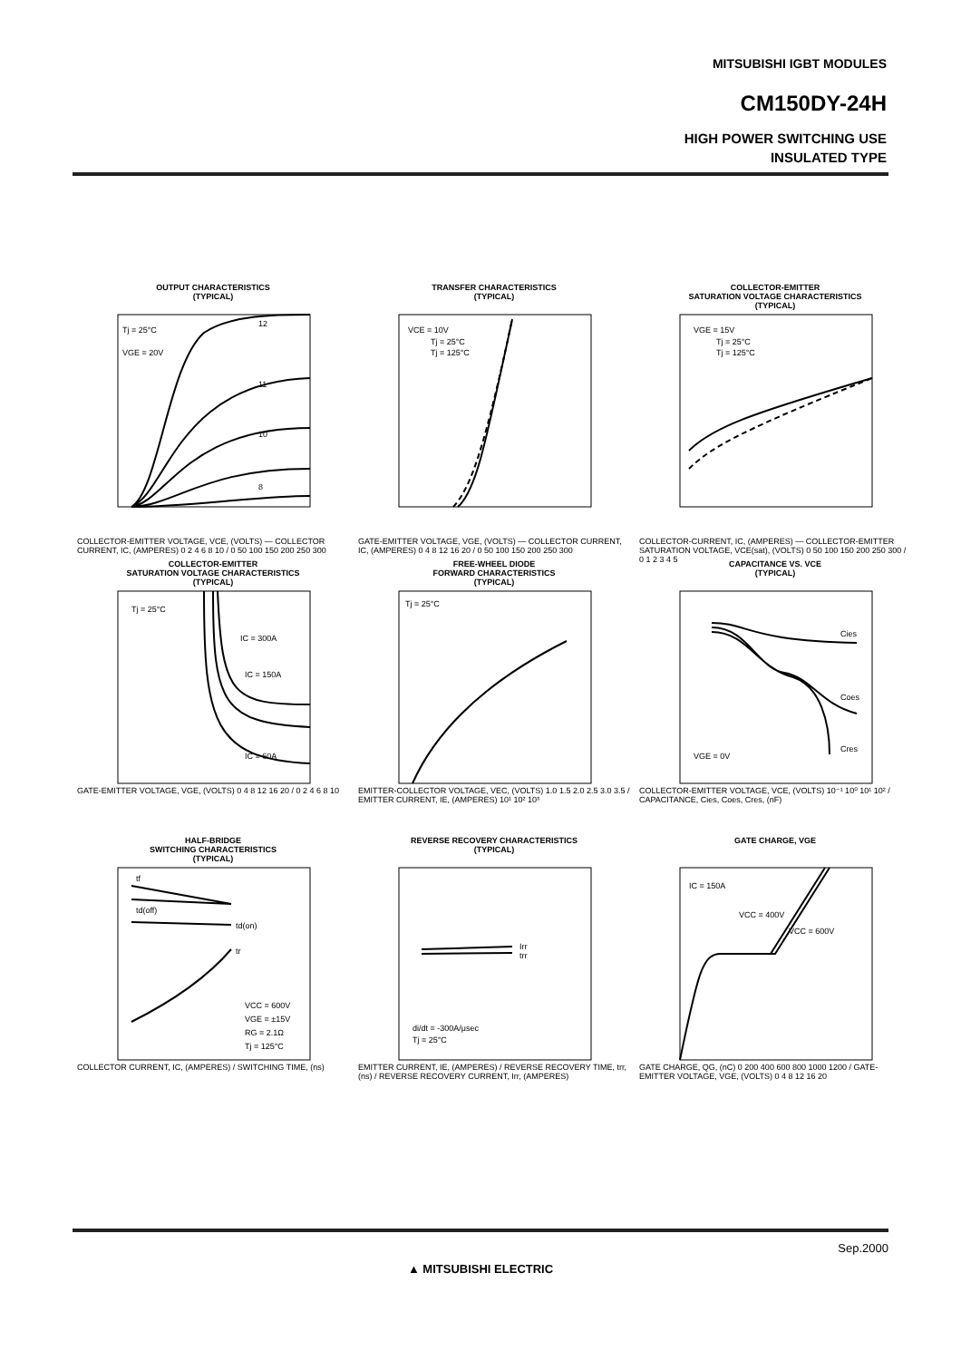MITSUBISHI IGBT MODULES
CM150DY-24H
HIGH POWER SWITCHING USE
INSULATED TYPE
OUTPUT CHARACTERISTICS
(TYPICAL)
Tj = 25°C
VGE = 20V
12
11
10
8
COLLECTOR-EMITTER VOLTAGE, VCE, (VOLTS) — COLLECTOR CURRENT, IC, (AMPERES) 0 2 4 6 8 10 / 0 50 100 150 200 250 300
TRANSFER CHARACTERISTICS
(TYPICAL)
VCE = 10V
Tj = 25°C
Tj = 125°C
GATE-EMITTER VOLTAGE, VGE, (VOLTS) — COLLECTOR CURRENT, IC, (AMPERES) 0 4 8 12 16 20 / 0 50 100 150 200 250 300
COLLECTOR-EMITTER
SATURATION VOLTAGE CHARACTERISTICS
(TYPICAL)
VGE = 15V
Tj = 25°C
Tj = 125°C
COLLECTOR-CURRENT, IC, (AMPERES) — COLLECTOR-EMITTER SATURATION VOLTAGE, VCE(sat), (VOLTS) 0 50 100 150 200 250 300 / 0 1 2 3 4 5
COLLECTOR-EMITTER
SATURATION VOLTAGE CHARACTERISTICS
(TYPICAL)
Tj = 25°C
IC = 300A
IC = 150A
IC = 60A
GATE-EMITTER VOLTAGE, VGE, (VOLTS) 0 4 8 12 16 20 / 0 2 4 6 8 10
FREE-WHEEL DIODE
FORWARD CHARACTERISTICS
(TYPICAL)
Tj = 25°C
EMITTER-COLLECTOR VOLTAGE, VEC, (VOLTS) 1.0 1.5 2.0 2.5 3.0 3.5 / EMITTER CURRENT, IE, (AMPERES) 10¹ 10² 10³
CAPACITANCE VS. VCE
(TYPICAL)
Cies
Coes
Cres
VGE = 0V
COLLECTOR-EMITTER VOLTAGE, VCE, (VOLTS) 10⁻¹ 10⁰ 10¹ 10² / CAPACITANCE, Cies, Coes, Cres, (nF)
HALF-BRIDGE
SWITCHING CHARACTERISTICS
(TYPICAL)
tf
td(off)
td(on)
tr
VCC = 600V
VGE = ±15V
RG = 2.1Ω
Tj = 125°C
COLLECTOR CURRENT, IC, (AMPERES) / SWITCHING TIME, (ns)
REVERSE RECOVERY CHARACTERISTICS
(TYPICAL)
Irr
trr
di/dt = -300A/μsec
Tj = 25°C
EMITTER CURRENT, IE, (AMPERES) / REVERSE RECOVERY TIME, trr, (ns) / REVERSE RECOVERY CURRENT, Irr, (AMPERES)
GATE CHARGE, VGE
IC = 150A
VCC = 400V
VCC = 600V
GATE CHARGE, QG, (nC) 0 200 400 600 800 1000 1200 / GATE-EMITTER VOLTAGE, VGE, (VOLTS) 0 4 8 12 16 20
Sep.2000
▲ MITSUBISHI ELECTRIC